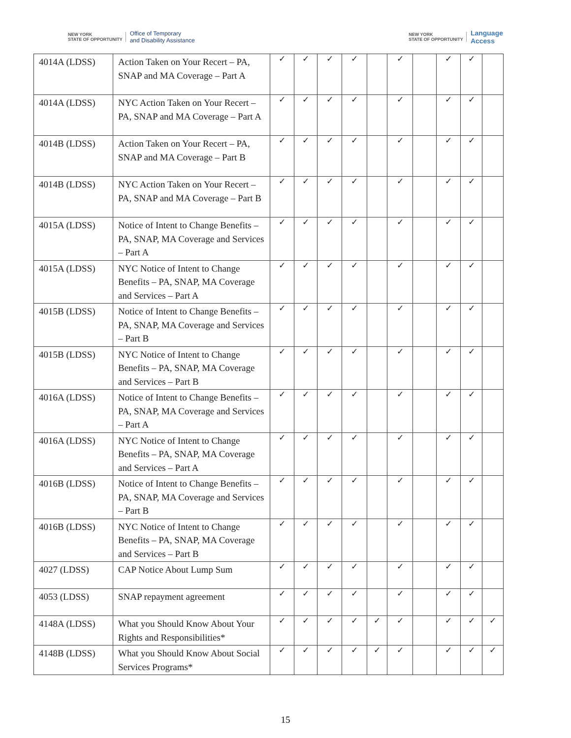NEW YORK
STATE OF OPPORTUNITY Office of Temporary
and Disability Assistance
NEW YORK
STATE OF OPPORTUNITY Language
Access
| 4014A (LDSS) | Action Taken on Your Recert – PA, SNAP and MA Coverage – Part A | ✓ | ✓ | ✓ | ✓ | | ✓ | | ✓ | ✓ | |
| 4014A (LDSS) | NYC Action Taken on Your Recert – PA, SNAP and MA Coverage – Part A | ✓ | ✓ | ✓ | ✓ | | ✓ | | ✓ | ✓ | |
| 4014B (LDSS) | Action Taken on Your Recert – PA, SNAP and MA Coverage – Part B | ✓ | ✓ | ✓ | ✓ | | ✓ | | ✓ | ✓ | |
| 4014B (LDSS) | NYC Action Taken on Your Recert – PA, SNAP and MA Coverage – Part B | ✓ | ✓ | ✓ | ✓ | | ✓ | | ✓ | ✓ | |
| 4015A (LDSS) | Notice of Intent to Change Benefits – PA, SNAP, MA Coverage and Services – Part A | ✓ | ✓ | ✓ | ✓ | | ✓ | | ✓ | ✓ | |
| 4015A (LDSS) | NYC Notice of Intent to Change Benefits – PA, SNAP, MA Coverage and Services – Part A | ✓ | ✓ | ✓ | ✓ | | ✓ | | ✓ | ✓ | |
| 4015B (LDSS) | Notice of Intent to Change Benefits – PA, SNAP, MA Coverage and Services – Part B | ✓ | ✓ | ✓ | ✓ | | ✓ | | ✓ | ✓ | |
| 4015B (LDSS) | NYC Notice of Intent to Change Benefits – PA, SNAP, MA Coverage and Services – Part B | ✓ | ✓ | ✓ | ✓ | | ✓ | | ✓ | ✓ | |
| 4016A (LDSS) | Notice of Intent to Change Benefits – PA, SNAP, MA Coverage and Services – Part A | ✓ | ✓ | ✓ | ✓ | | ✓ | | ✓ | ✓ | |
| 4016A (LDSS) | NYC Notice of Intent to Change Benefits – PA, SNAP, MA Coverage and Services – Part A | ✓ | ✓ | ✓ | ✓ | | ✓ | | ✓ | ✓ | |
| 4016B (LDSS) | Notice of Intent to Change Benefits – PA, SNAP, MA Coverage and Services – Part B | ✓ | ✓ | ✓ | ✓ | | ✓ | | ✓ | ✓ | |
| 4016B (LDSS) | NYC Notice of Intent to Change Benefits – PA, SNAP, MA Coverage and Services – Part B | ✓ | ✓ | ✓ | ✓ | | ✓ | | ✓ | ✓ | |
| 4027 (LDSS) | CAP Notice About Lump Sum | ✓ | ✓ | ✓ | ✓ | | ✓ | | ✓ | ✓ | |
| 4053 (LDSS) | SNAP repayment agreement | ✓ | ✓ | ✓ | ✓ | | ✓ | | ✓ | ✓ | |
| 4148A (LDSS) | What you Should Know About Your Rights and Responsibilities* | ✓ | ✓ | ✓ | ✓ | ✓ | ✓ | | ✓ | ✓ | ✓ |
| 4148B (LDSS) | What you Should Know About Social Services Programs* | ✓ | ✓ | ✓ | ✓ | ✓ | ✓ | | ✓ | ✓ | ✓ |
15